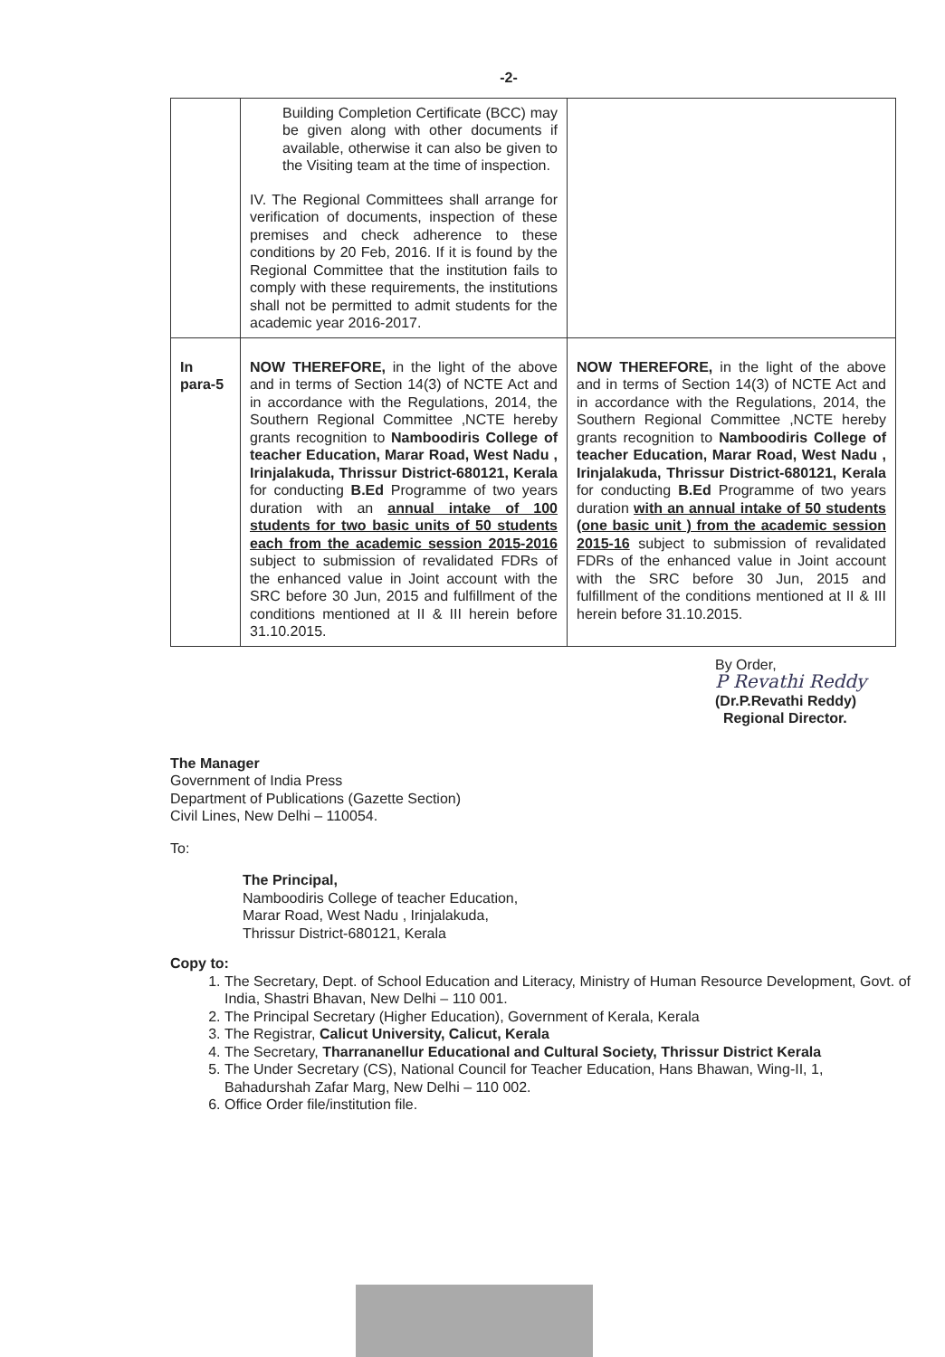-2-
| | Building Completion Certificate (BCC) may be given along with other documents if available, otherwise it can also be given to the Visiting team at the time of inspection. IV. The Regional Committees shall arrange for verification of documents, inspection of these premises and check adherence to these conditions by 20 Feb, 2016. If it is found by the Regional Committee that the institution fails to comply with these requirements, the institutions shall not be permitted to admit students for the academic year 2016-2017. | |
| In para-5 | NOW THEREFORE, in the light of the above and in terms of Section 14(3) of NCTE Act and in accordance with the Regulations, 2014, the Southern Regional Committee ,NCTE hereby grants recognition to Namboodiris College of teacher Education, Marar Road, West Nadu , Irinjalakuda, Thrissur District-680121, Kerala for conducting B.Ed Programme of two years duration with an annual intake of 100 students for two basic units of 50 students each from the academic session 2015-2016 subject to submission of revalidated FDRs of the enhanced value in Joint account with the SRC before 30 Jun, 2015 and fulfillment of the conditions mentioned at II & III herein before 31.10.2015. | NOW THEREFORE, in the light of the above and in terms of Section 14(3) of NCTE Act and in accordance with the Regulations, 2014, the Southern Regional Committee ,NCTE hereby grants recognition to Namboodiris College of teacher Education, Marar Road, West Nadu , Irinjalakuda, Thrissur District-680121, Kerala for conducting B.Ed Programme of two years duration with an annual intake of 50 students (one basic unit ) from the academic session 2015-16 subject to submission of revalidated FDRs of the enhanced value in Joint account with the SRC before 30 Jun, 2015 and fulfillment of the conditions mentioned at II & III herein before 31.10.2015. |
By Order,
P Revathi Reddy
(Dr.P.Revathi Reddy)
Regional Director.
The Manager
Government of India Press
Department of Publications (Gazette Section)
Civil Lines, New Delhi – 110054.
To:
The Principal,
Namboodiris College of teacher Education,
Marar Road, West Nadu , Irinjalakuda,
Thrissur District-680121, Kerala
Copy to:
1. The Secretary, Dept. of School Education and Literacy, Ministry of Human Resource Development, Govt. of India, Shastri Bhavan, New Delhi – 110 001.
2. The Principal Secretary (Higher Education), Government of Kerala, Kerala
3. The Registrar, Calicut University, Calicut, Kerala
4. The Secretary, Tharrananellur Educational and Cultural Society, Thrissur District Kerala
5. The Under Secretary (CS), National Council for Teacher Education, Hans Bhawan, Wing-II, 1, Bahadurshah Zafar Marg, New Delhi – 110 002.
6. Office Order file/institution file.